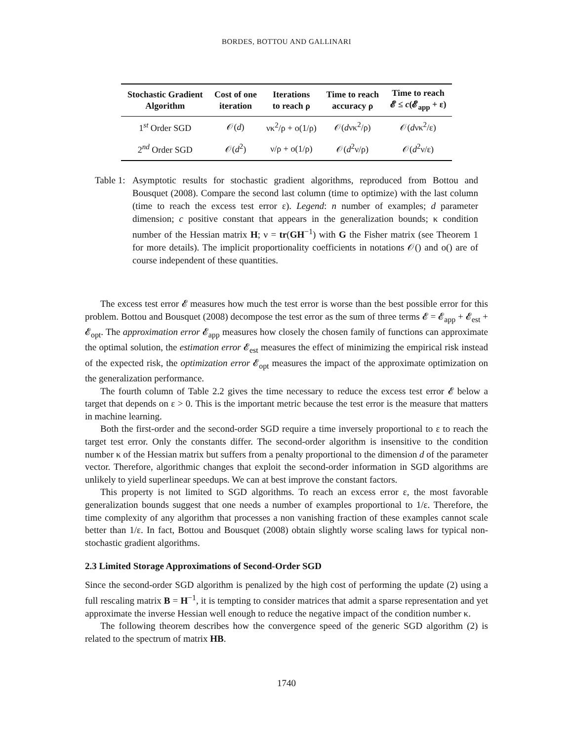BORDES, BOTTOU AND GALLINARI
| Stochastic Gradient Algorithm | Cost of one iteration | Iterations to reach ρ | Time to reach accuracy ρ | Time to reach 𝓔 ≤ c (𝓔<sub>app</sub> + ε) |
| --- | --- | --- | --- | --- |
| 1<sup>st</sup> Order SGD | 𝒪( d ) | νκ<sup>2</sup>/ρ + o(1/ρ) | 𝒪( d νκ<sup>2</sup>/ρ) | 𝒪( d νκ<sup>2</sup>/ε) |
| 2<sup>nd</sup> Order SGD | 𝒪( d<sup>2</sup>) | ν/ρ + o(1/ρ) | 𝒪( d<sup>2</sup>ν/ρ) | 𝒪( d<sup>2</sup>ν/ε) |
Table 1:
Asymptotic results for stochastic gradient algorithms, reproduced from Bottou and Bousquet (2008). Compare the second last column (time to optimize) with the last column (time to reach the excess test error ε). Legend: n number of examples; d parameter dimension; c positive constant that appears in the generalization bounds; κ condition number of the Hessian matrix H; ν = tr(GH<sup>−1</sup>) with G the Fisher matrix (see Theorem 1 for more details). The implicit proportionality coefficients in notations 𝒪() and o() are of course independent of these quantities.
The excess test error 𝓔 measures how much the test error is worse than the best possible error for this problem. Bottou and Bousquet (2008) decompose the test error as the sum of three terms 𝓔 = 𝓔<sub>app</sub> + 𝓔<sub>est</sub> + 𝓔<sub>opt</sub>. The approximation error 𝓔<sub>app</sub> measures how closely the chosen family of functions can approximate the optimal solution, the estimation error 𝓔<sub>est</sub> measures the effect of minimizing the empirical risk instead of the expected risk, the optimization error 𝓔<sub>opt</sub> measures the impact of the approximate optimization on the generalization performance.
The fourth column of Table 2.2 gives the time necessary to reduce the excess test error 𝓔 below a target that depends on ε > 0. This is the important metric because the test error is the measure that matters in machine learning.
Both the first-order and the second-order SGD require a time inversely proportional to ε to reach the target test error. Only the constants differ. The second-order algorithm is insensitive to the condition number κ of the Hessian matrix but suffers from a penalty proportional to the dimension d of the parameter vector. Therefore, algorithmic changes that exploit the second-order information in SGD algorithms are unlikely to yield superlinear speedups. We can at best improve the constant factors.
This property is not limited to SGD algorithms. To reach an excess error ε, the most favorable generalization bounds suggest that one needs a number of examples proportional to 1/ε. Therefore, the time complexity of any algorithm that processes a non vanishing fraction of these examples cannot scale better than 1/ε. In fact, Bottou and Bousquet (2008) obtain slightly worse scaling laws for typical non-stochastic gradient algorithms.
2.3 Limited Storage Approximations of Second-Order SGD
Since the second-order SGD algorithm is penalized by the high cost of performing the update (2) using a full rescaling matrix B = H<sup>−1</sup>, it is tempting to consider matrices that admit a sparse representation and yet approximate the inverse Hessian well enough to reduce the negative impact of the condition number κ.
The following theorem describes how the convergence speed of the generic SGD algorithm (2) is related to the spectrum of matrix HB.
1740